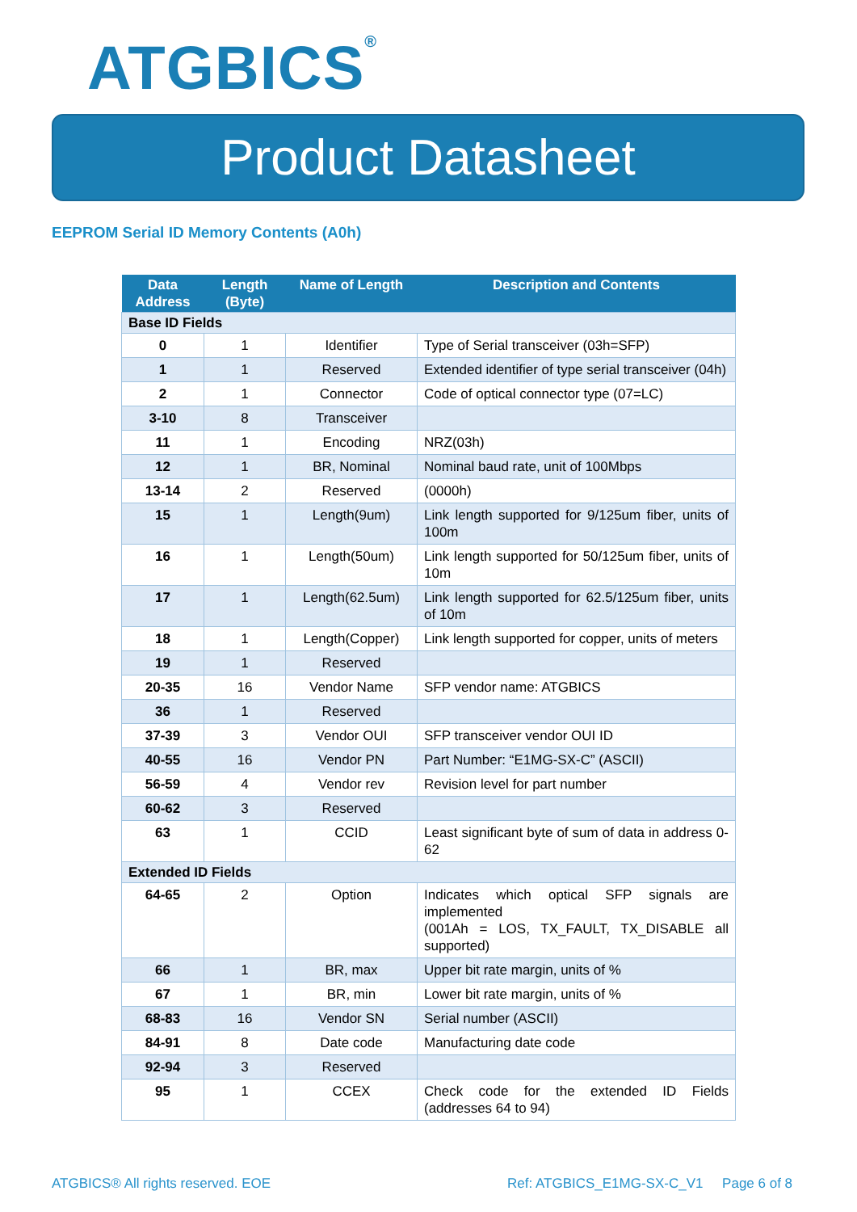ATGBICS<sup>®</sup>
Product Datasheet
EEPROM Serial ID Memory Contents (A0h)
| Data Address | Length (Byte) | Name of Length | Description and Contents |
| --- | --- | --- | --- |
| Base ID Fields | | | |
| 0 | 1 | Identifier | Type of Serial transceiver (03h=SFP) |
| 1 | 1 | Reserved | Extended identifier of type serial transceiver (04h) |
| 2 | 1 | Connector | Code of optical connector type (07=LC) |
| 3-10 | 8 | Transceiver | |
| 11 | 1 | Encoding | NRZ(03h) |
| 12 | 1 | BR, Nominal | Nominal baud rate, unit of 100Mbps |
| 13-14 | 2 | Reserved | (0000h) |
| 15 | 1 | Length(9um) | Link length supported for 9/125um fiber, units of 100m |
| 16 | 1 | Length(50um) | Link length supported for 50/125um fiber, units of 10m |
| 17 | 1 | Length(62.5um) | Link length supported for 62.5/125um fiber, units of 10m |
| 18 | 1 | Length(Copper) | Link length supported for copper, units of meters |
| 19 | 1 | Reserved | |
| 20-35 | 16 | Vendor Name | SFP vendor name: ATGBICS |
| 36 | 1 | Reserved | |
| 37-39 | 3 | Vendor OUI | SFP transceiver vendor OUI ID |
| 40-55 | 16 | Vendor PN | Part Number: “E1MG-SX-C” (ASCII) |
| 56-59 | 4 | Vendor rev | Revision level for part number |
| 60-62 | 3 | Reserved | |
| 63 | 1 | CCID | Least significant byte of sum of data in address 0-62 |
| Extended ID Fields | | | |
| 64-65 | 2 | Option | Indicates which optical SFP signals are implemented (001Ah = LOS, TX_FAULT, TX_DISABLE all supported) |
| 66 | 1 | BR, max | Upper bit rate margin, units of % |
| 67 | 1 | BR, min | Lower bit rate margin, units of % |
| 68-83 | 16 | Vendor SN | Serial number (ASCII) |
| 84-91 | 8 | Date code | Manufacturing date code |
| 92-94 | 3 | Reserved | |
| 95 | 1 | CCEX | Check code for the extended ID Fields (addresses 64 to 94) |
ATGBICS® All rights reserved. EOE
Ref: ATGBICS_E1MG-SX-C_V1 Page 6 of 8